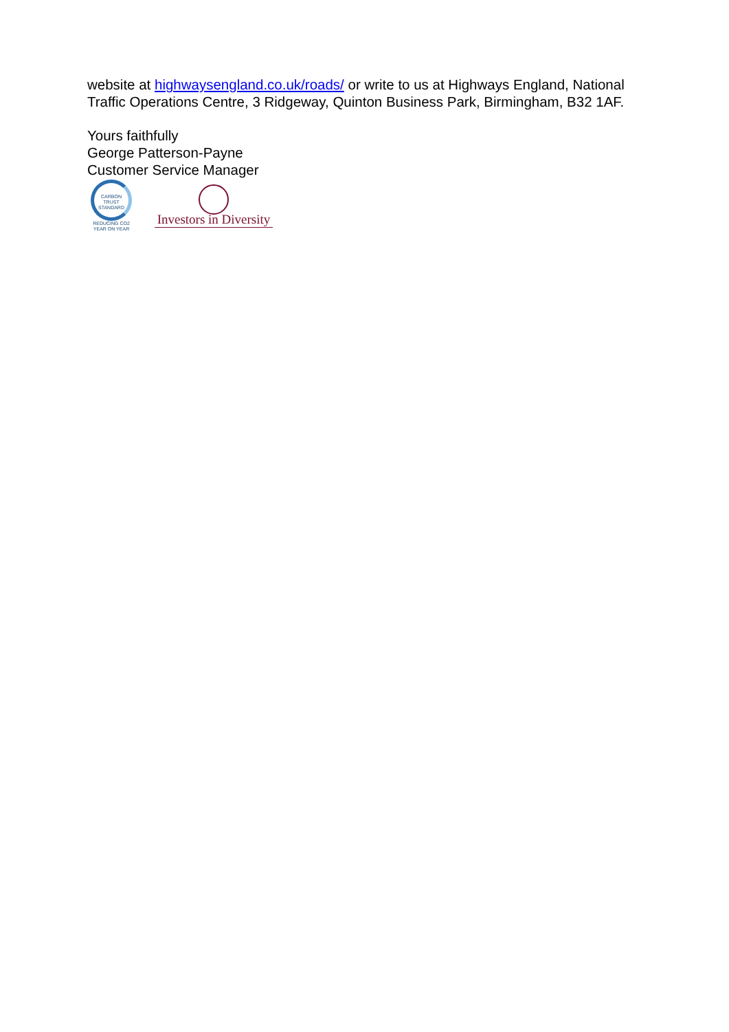website at highwaysengland.co.uk/roads/ or write to us at Highways England, National Traffic Operations Centre, 3 Ridgeway, Quinton Business Park, Birmingham, B32 1AF.
Yours faithfully
George Patterson-Payne
Customer Service Manager
CARBON
TRUST
STANDARD
REDUCING CO2 YEAR ON YEAR
Investors in Diversity